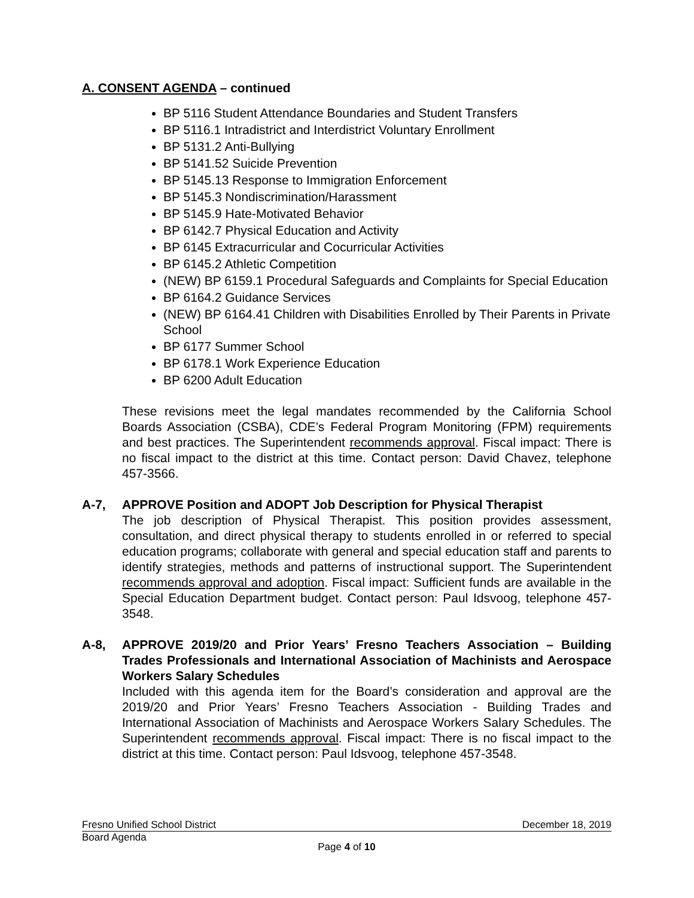A. CONSENT AGENDA – continued
BP 5116 Student Attendance Boundaries and Student Transfers
BP 5116.1 Intradistrict and Interdistrict Voluntary Enrollment
BP 5131.2 Anti-Bullying
BP 5141.52 Suicide Prevention
BP 5145.13 Response to Immigration Enforcement
BP 5145.3 Nondiscrimination/Harassment
BP 5145.9 Hate-Motivated Behavior
BP 6142.7 Physical Education and Activity
BP 6145 Extracurricular and Cocurricular Activities
BP 6145.2 Athletic Competition
(NEW) BP 6159.1 Procedural Safeguards and Complaints for Special Education
BP 6164.2 Guidance Services
(NEW) BP 6164.41 Children with Disabilities Enrolled by Their Parents in Private School
BP 6177 Summer School
BP 6178.1 Work Experience Education
BP 6200 Adult Education
These revisions meet the legal mandates recommended by the California School Boards Association (CSBA), CDE’s Federal Program Monitoring (FPM) requirements and best practices. The Superintendent recommends approval. Fiscal impact: There is no fiscal impact to the district at this time. Contact person: David Chavez, telephone 457-3566.
A-7, APPROVE Position and ADOPT Job Description for Physical Therapist
The job description of Physical Therapist. This position provides assessment, consultation, and direct physical therapy to students enrolled in or referred to special education programs; collaborate with general and special education staff and parents to identify strategies, methods and patterns of instructional support. The Superintendent recommends approval and adoption. Fiscal impact: Sufficient funds are available in the Special Education Department budget. Contact person: Paul Idsvoog, telephone 457-3548.
A-8, APPROVE 2019/20 and Prior Years’ Fresno Teachers Association – Building Trades Professionals and International Association of Machinists and Aerospace Workers Salary Schedules
Included with this agenda item for the Board’s consideration and approval are the 2019/20 and Prior Years’ Fresno Teachers Association - Building Trades and International Association of Machinists and Aerospace Workers Salary Schedules. The Superintendent recommends approval. Fiscal impact: There is no fiscal impact to the district at this time. Contact person: Paul Idsvoog, telephone 457-3548.
Fresno Unified School District December 18, 2019
Board Agenda
Page 4 of 10